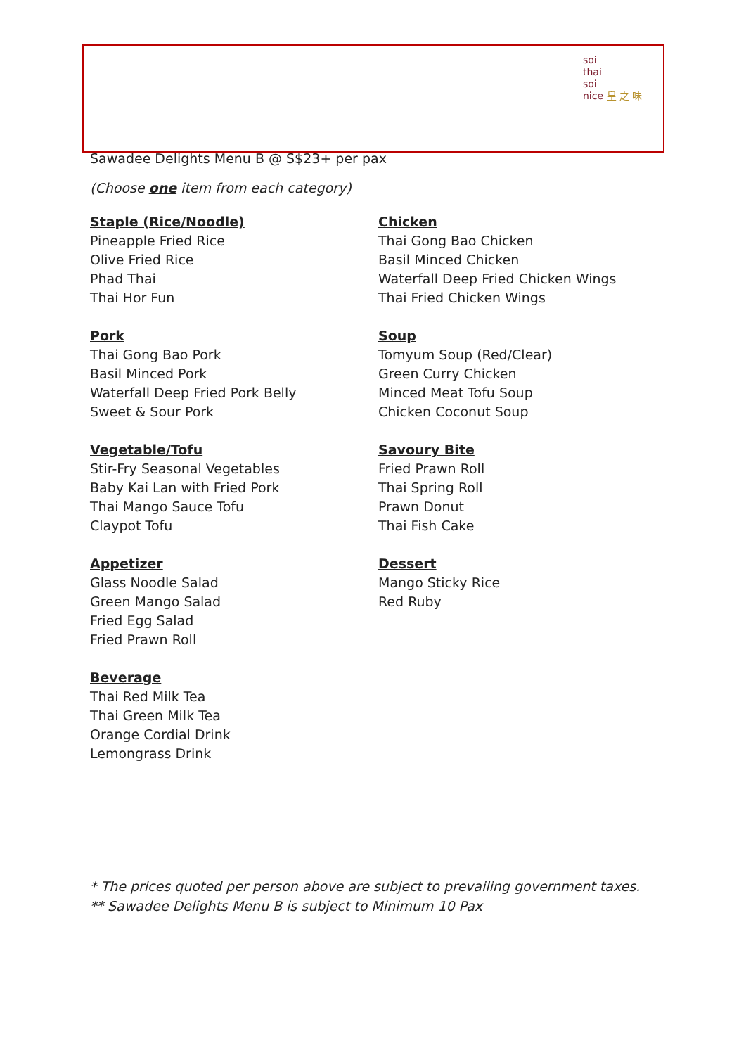soi
thai
soi
nice 皇 之 味
Sawadee Delights Menu B @ S$23+ per pax
(Choose one item from each category)
Staple (Rice/Noodle)
Pineapple Fried Rice
Olive Fried Rice
Phad Thai
Thai Hor Fun
Pork
Thai Gong Bao Pork
Basil Minced Pork
Waterfall Deep Fried Pork Belly
Sweet & Sour Pork
Vegetable/Tofu
Stir-Fry Seasonal Vegetables
Baby Kai Lan with Fried Pork
Thai Mango Sauce Tofu
Claypot Tofu
Appetizer
Glass Noodle Salad
Green Mango Salad
Fried Egg Salad
Fried Prawn Roll
Beverage
Thai Red Milk Tea
Thai Green Milk Tea
Orange Cordial Drink
Lemongrass Drink
Chicken
Thai Gong Bao Chicken
Basil Minced Chicken
Waterfall Deep Fried Chicken Wings
Thai Fried Chicken Wings
Soup
Tomyum Soup (Red/Clear)
Green Curry Chicken
Minced Meat Tofu Soup
Chicken Coconut Soup
Savoury Bite
Fried Prawn Roll
Thai Spring Roll
Prawn Donut
Thai Fish Cake
Dessert
Mango Sticky Rice
Red Ruby
* The prices quoted per person above are subject to prevailing government taxes.
** Sawadee Delights Menu B is subject to Minimum 10 Pax